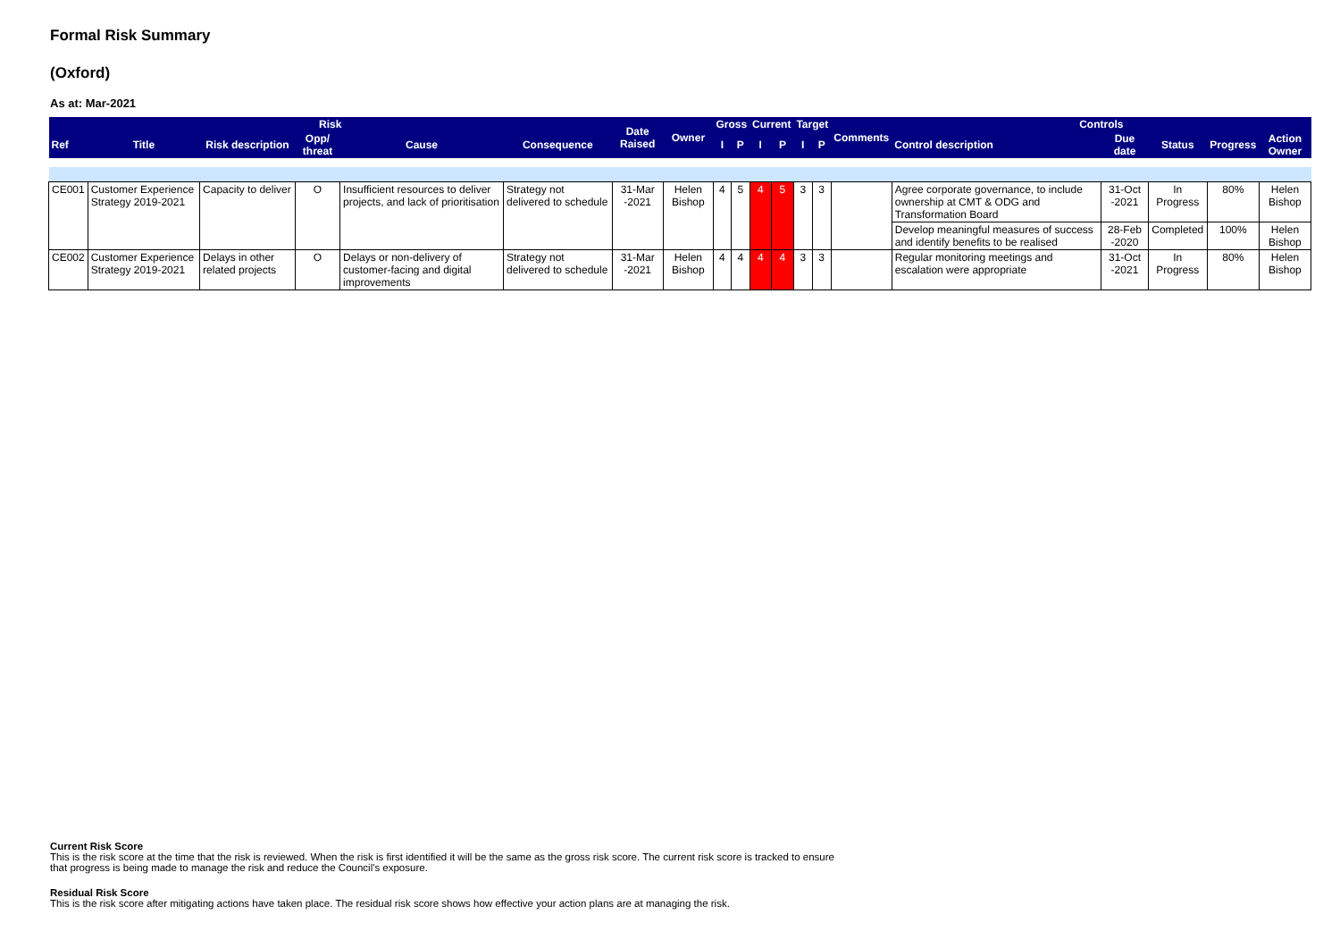Formal Risk Summary
(Oxford)
As at: Mar-2021
| Risk | | | | | | Date Raised | Owner | Gross | | Current | | Target | | Comments | Controls | | | | |
| --- | --- | --- | --- | --- | --- | --- | --- | --- | --- | --- | --- | --- | --- | --- | --- | --- | --- | --- | --- |
| Ref | Title | Risk description | Opp/ threat | Cause | Consequence | | | I | P | I | P | I | P | | Control description | Due date | Status | Progress | Action Owner |
| CE001 | Customer Experience Strategy 2019-2021 | Capacity to deliver | O | Insufficient resources to deliver projects, and lack of prioritisation | Strategy not delivered to schedule | 31-Mar -2021 | Helen Bishop | 4 | 5 | 4 | 5 | 3 | 3 | | Agree corporate governance, to include ownership at CMT & ODG and Transformation Board | 31-Oct -2021 | In Progress | 80% | Helen Bishop |
| | | | | | | | | | | | | | | | Develop meaningful measures of success and identify benefits to be realised | 28-Feb -2020 | Completed | 100% | Helen Bishop |
| CE002 | Customer Experience Strategy 2019-2021 | Delays in other related projects | O | Delays or non-delivery of customer-facing and digital improvements | Strategy not delivered to schedule | 31-Mar -2021 | Helen Bishop | 4 | 4 | 4 | 4 | 3 | 3 | | Regular monitoring meetings and escalation were appropriate | 31-Oct -2021 | In Progress | 80% | Helen Bishop |
Current Risk Score
This is the risk score at the time that the risk is reviewed. When the risk is first identified it will be the same as the gross risk score. The current risk score is tracked to ensure that progress is being made to manage the risk and reduce the Council's exposure.
Residual Risk Score
This is the risk score after mitigating actions have taken place. The residual risk score shows how effective your action plans are at managing the risk.